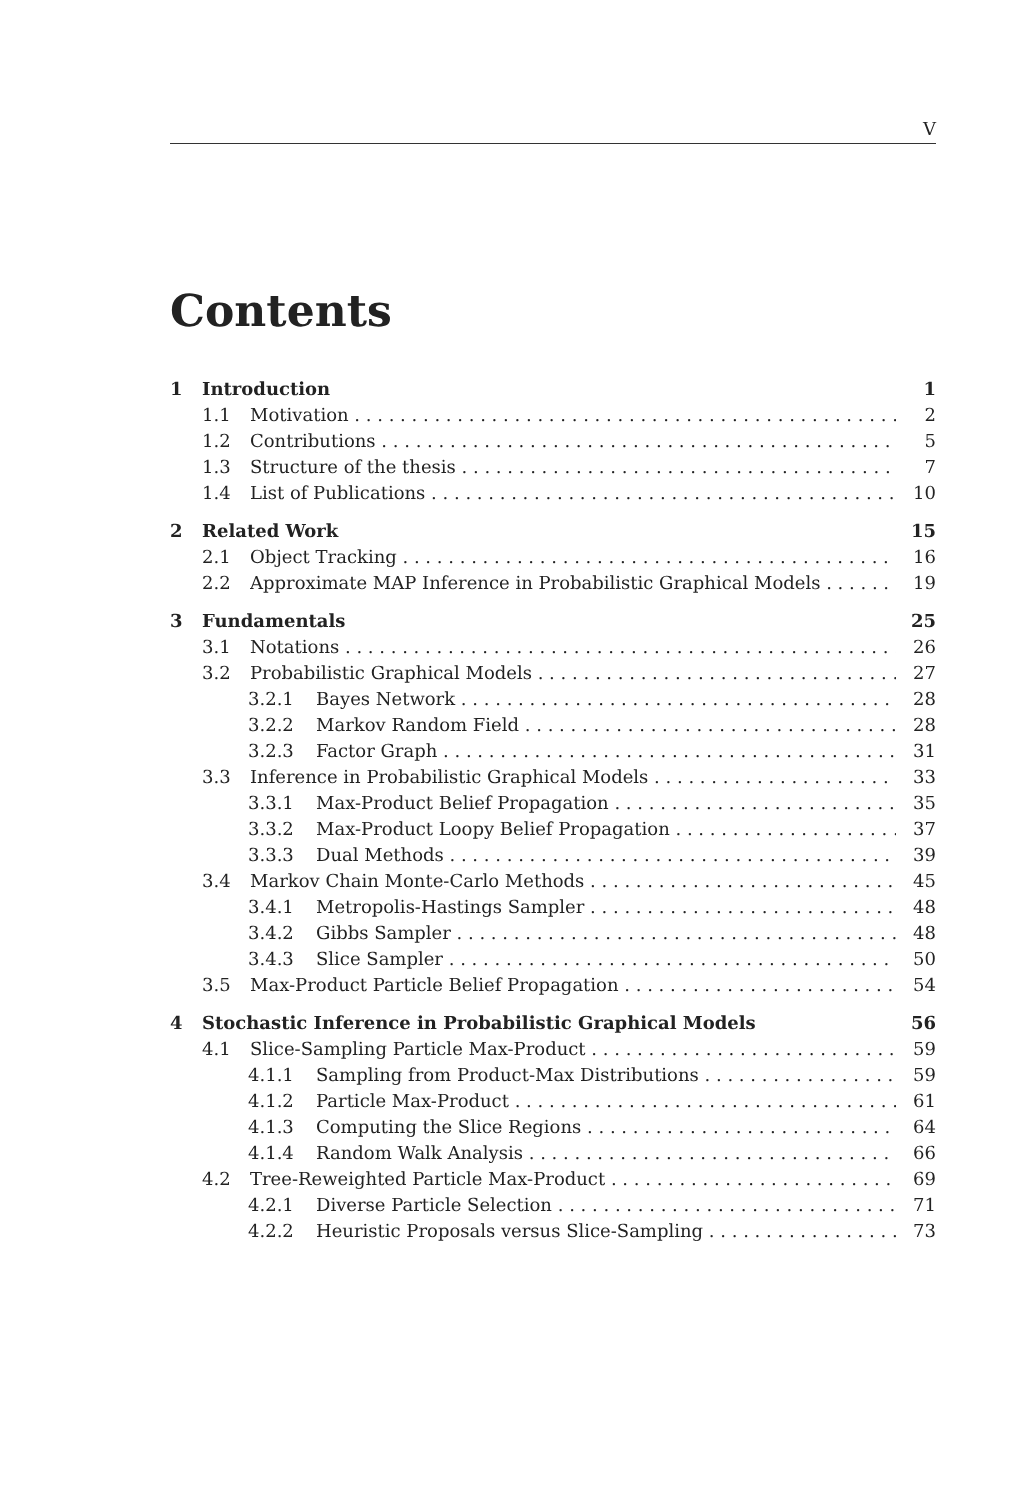V
Contents
1 Introduction 1
1.1 Motivation 2
1.2 Contributions 5
1.3 Structure of the thesis 7
1.4 List of Publications 10
2 Related Work 15
2.1 Object Tracking 16
2.2 Approximate MAP Inference in Probabilistic Graphical Models 19
3 Fundamentals 25
3.1 Notations 26
3.2 Probabilistic Graphical Models 27
3.2.1 Bayes Network 28
3.2.2 Markov Random Field 28
3.2.3 Factor Graph 31
3.3 Inference in Probabilistic Graphical Models 33
3.3.1 Max-Product Belief Propagation 35
3.3.2 Max-Product Loopy Belief Propagation 37
3.3.3 Dual Methods 39
3.4 Markov Chain Monte-Carlo Methods 45
3.4.1 Metropolis-Hastings Sampler 48
3.4.2 Gibbs Sampler 48
3.4.3 Slice Sampler 50
3.5 Max-Product Particle Belief Propagation 54
4 Stochastic Inference in Probabilistic Graphical Models 56
4.1 Slice-Sampling Particle Max-Product 59
4.1.1 Sampling from Product-Max Distributions 59
4.1.2 Particle Max-Product 61
4.1.3 Computing the Slice Regions 64
4.1.4 Random Walk Analysis 66
4.2 Tree-Reweighted Particle Max-Product 69
4.2.1 Diverse Particle Selection 71
4.2.2 Heuristic Proposals versus Slice-Sampling 73